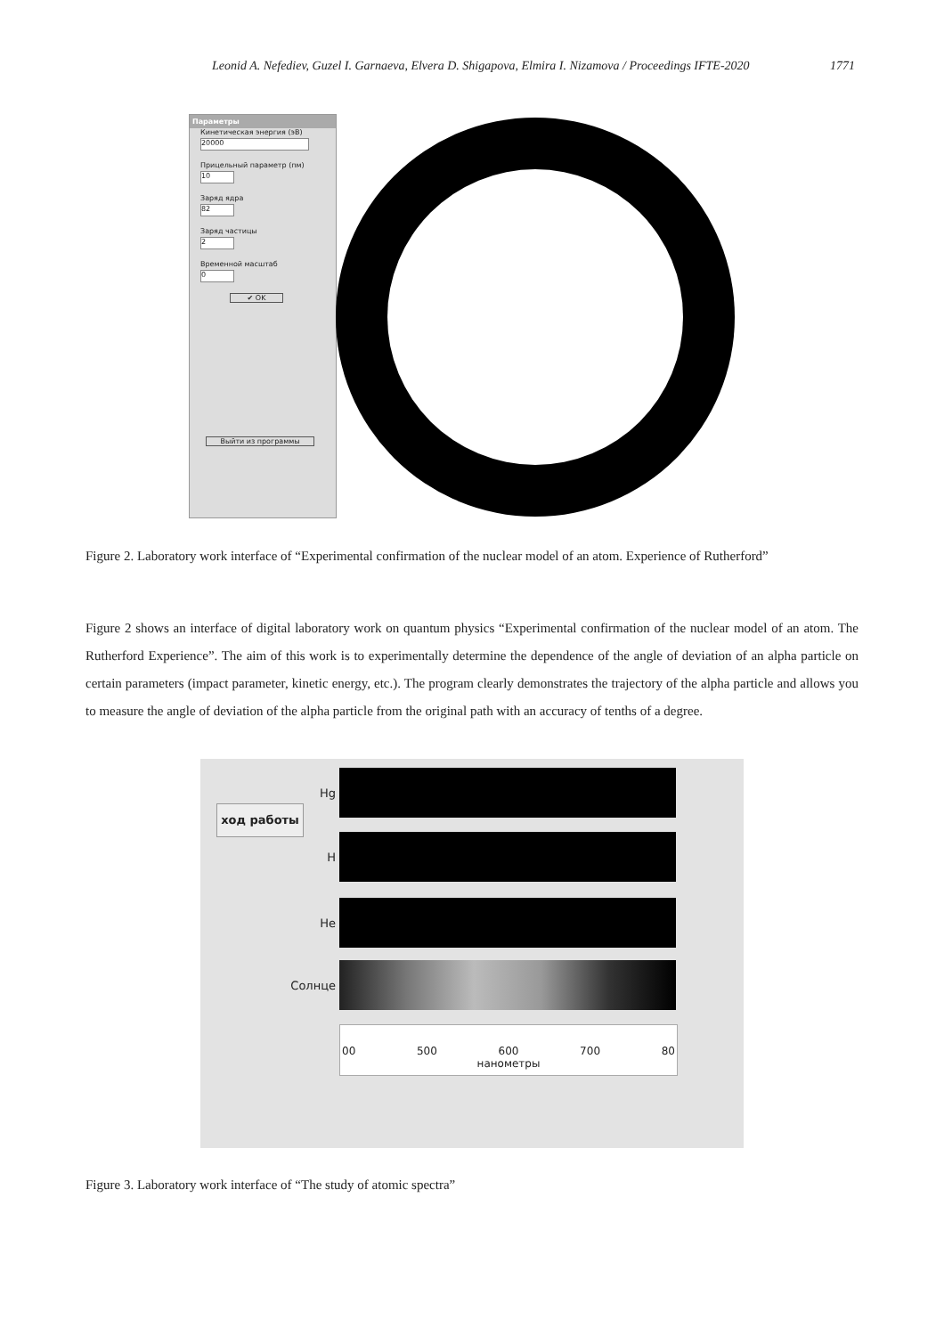Leonid A. Nefediev, Guzel I. Garnaeva, Elvera D. Shigapova, Elmira I. Nizamova / Proceedings IFTE-2020 1771
Параметры
Кинетическая энергия (эВ)
20000
Прицельный параметр (пм)
10
Заряд ядра
82
Заряд частицы
2
Временной масштаб
0
✔ OK
Выйти из программы
Figure 2. Laboratory work interface of “Experimental confirmation of the nuclear model of an atom. Experience of Rutherford”
Figure 2 shows an interface of digital laboratory work on quantum physics “Experimental confirmation of the nuclear model of an atom. The Rutherford Experience”. The aim of this work is to experimentally determine the dependence of the angle of deviation of an alpha particle on certain parameters (impact parameter, kinetic energy, etc.). The program clearly demonstrates the trajectory of the alpha particle and allows you to measure the angle of deviation of the alpha particle from the original path with an accuracy of tenths of a degree.
ход работы
Hg
H
He
Солнце
00 500 600 700 80
нанометры
Figure 3. Laboratory work interface of “The study of atomic spectra”